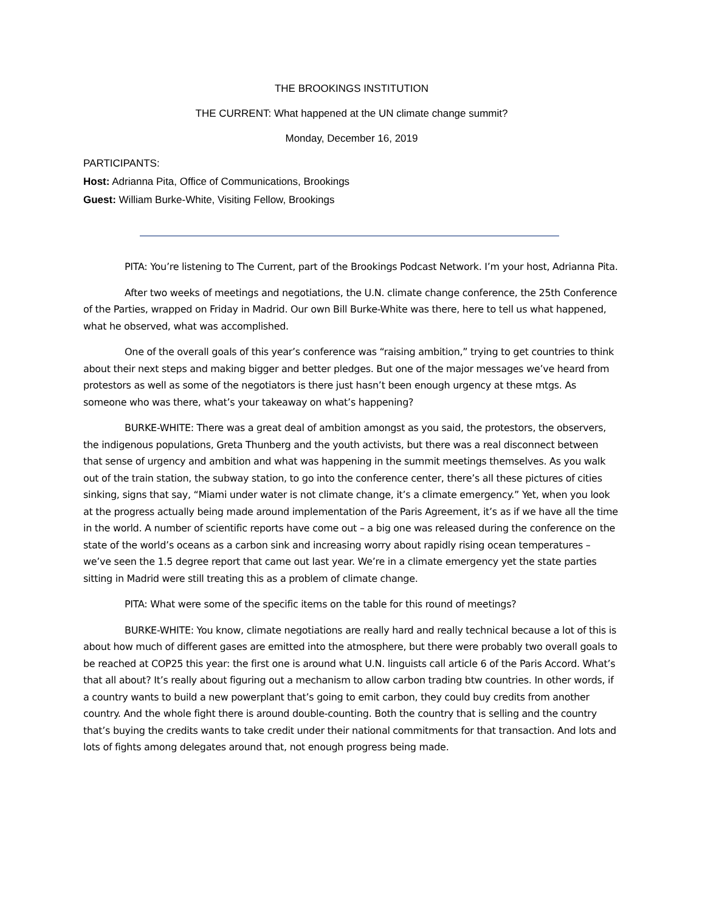THE BROOKINGS INSTITUTION
THE CURRENT: What happened at the UN climate change summit?
Monday, December 16, 2019
PARTICIPANTS:
Host: Adrianna Pita, Office of Communications, Brookings
Guest: William Burke-White, Visiting Fellow, Brookings
PITA: You’re listening to The Current, part of the Brookings Podcast Network. I’m your host, Adrianna Pita.
After two weeks of meetings and negotiations, the U.N. climate change conference, the 25th Conference of the Parties, wrapped on Friday in Madrid. Our own Bill Burke-White was there, here to tell us what happened, what he observed, what was accomplished.
One of the overall goals of this year’s conference was “raising ambition,” trying to get countries to think about their next steps and making bigger and better pledges. But one of the major messages we’ve heard from protestors as well as some of the negotiators is there just hasn’t been enough urgency at these mtgs. As someone who was there, what’s your takeaway on what’s happening?
BURKE-WHITE: There was a great deal of ambition amongst as you said, the protestors, the observers, the indigenous populations, Greta Thunberg and the youth activists, but there was a real disconnect between that sense of urgency and ambition and what was happening in the summit meetings themselves. As you walk out of the train station, the subway station, to go into the conference center, there’s all these pictures of cities sinking, signs that say, “Miami under water is not climate change, it’s a climate emergency.” Yet, when you look at the progress actually being made around implementation of the Paris Agreement, it’s as if we have all the time in the world. A number of scientific reports have come out – a big one was released during the conference on the state of the world’s oceans as a carbon sink and increasing worry about rapidly rising ocean temperatures – we’ve seen the 1.5 degree report that came out last year. We’re in a climate emergency yet the state parties sitting in Madrid were still treating this as a problem of climate change.
PITA: What were some of the specific items on the table for this round of meetings?
BURKE-WHITE: You know, climate negotiations are really hard and really technical because a lot of this is about how much of different gases are emitted into the atmosphere, but there were probably two overall goals to be reached at COP25 this year: the first one is around what U.N. linguists call article 6 of the Paris Accord. What’s that all about? It’s really about figuring out a mechanism to allow carbon trading btw countries. In other words, if a country wants to build a new powerplant that’s going to emit carbon, they could buy credits from another country. And the whole fight there is around double-counting. Both the country that is selling and the country that’s buying the credits wants to take credit under their national commitments for that transaction. And lots and lots of fights among delegates around that, not enough progress being made.